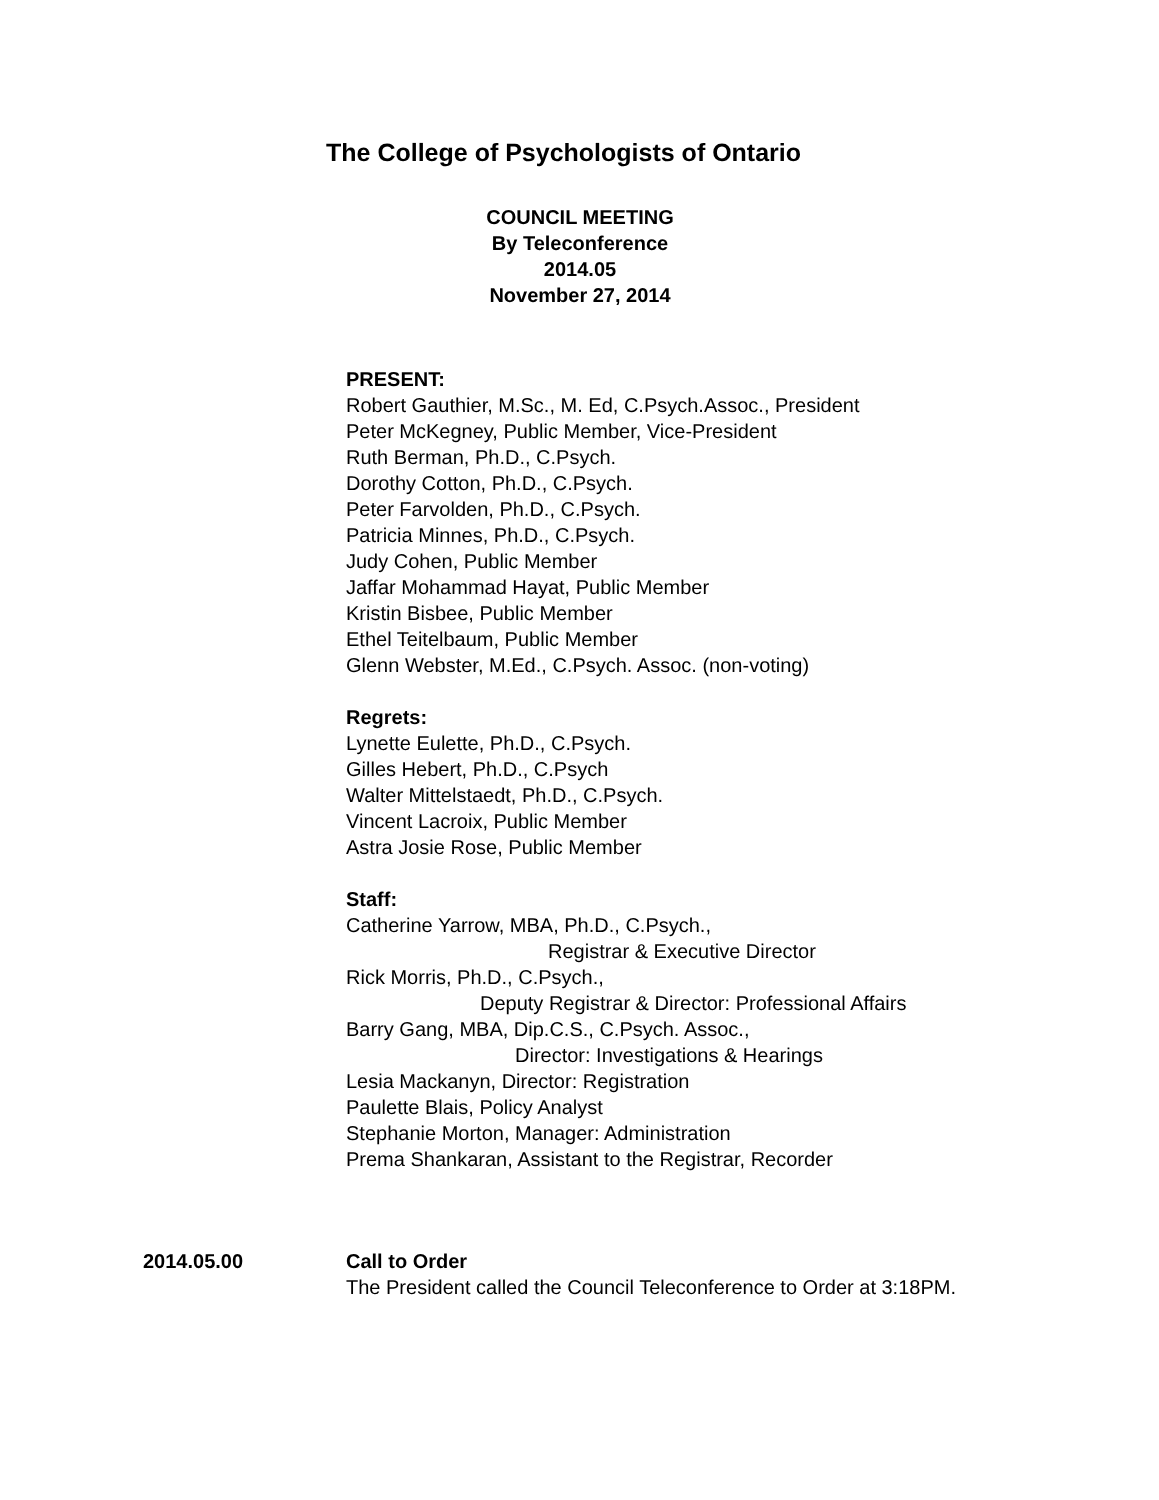The College of Psychologists of Ontario
COUNCIL MEETING
By Teleconference
2014.05
November 27, 2014
PRESENT:
Robert Gauthier, M.Sc., M. Ed, C.Psych.Assoc., President
Peter McKegney, Public Member, Vice-President
Ruth Berman, Ph.D., C.Psych.
Dorothy Cotton, Ph.D., C.Psych.
Peter Farvolden, Ph.D., C.Psych.
Patricia Minnes, Ph.D., C.Psych.
Judy Cohen, Public Member
Jaffar Mohammad Hayat, Public Member
Kristin Bisbee, Public Member
Ethel Teitelbaum, Public Member
Glenn Webster, M.Ed., C.Psych. Assoc. (non-voting)
Regrets:
Lynette Eulette, Ph.D., C.Psych.
Gilles Hebert, Ph.D., C.Psych
Walter Mittelstaedt, Ph.D., C.Psych.
Vincent Lacroix, Public Member
Astra Josie Rose, Public Member
Staff:
Catherine Yarrow, MBA, Ph.D., C.Psych.,
Registrar & Executive Director
Rick Morris, Ph.D., C.Psych.,
Deputy Registrar & Director: Professional Affairs
Barry Gang, MBA, Dip.C.S., C.Psych. Assoc.,
Director: Investigations & Hearings
Lesia Mackanyn, Director: Registration
Paulette Blais, Policy Analyst
Stephanie Morton, Manager: Administration
Prema Shankaran, Assistant to the Registrar, Recorder
2014.05.00 Call to Order
The President called the Council Teleconference to Order at 3:18PM.